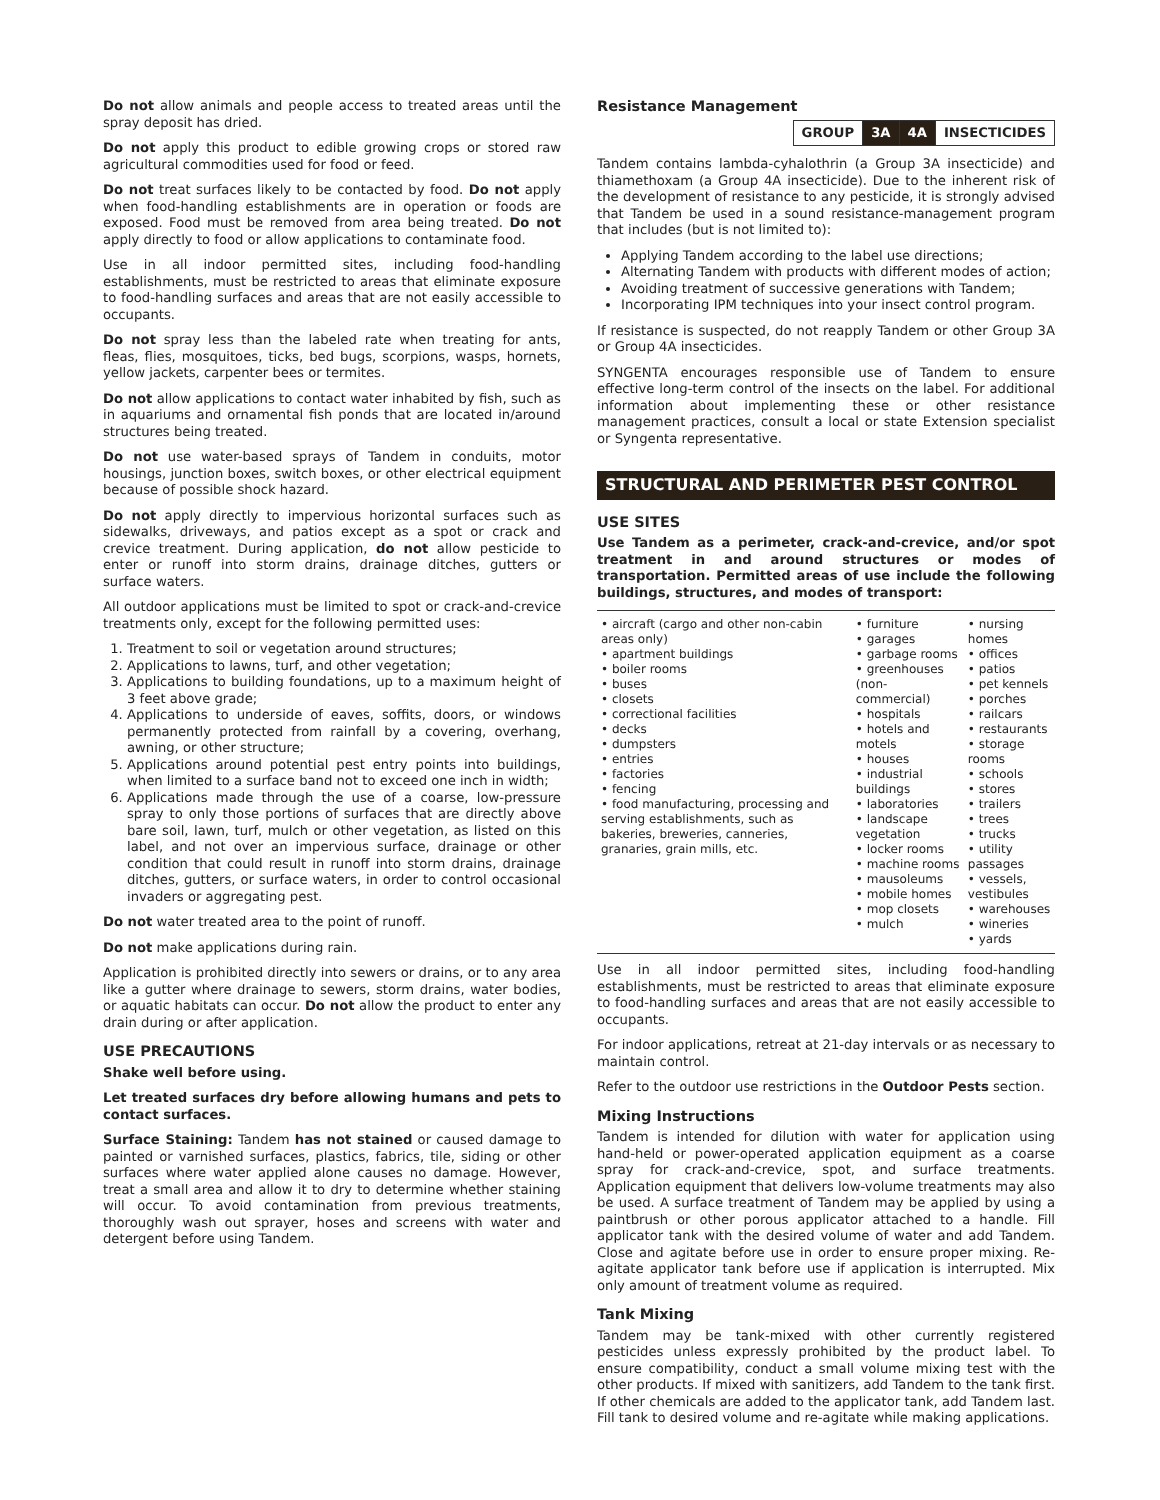Do not allow animals and people access to treated areas until the spray deposit has dried.
Do not apply this product to edible growing crops or stored raw agricultural commodities used for food or feed.
Do not treat surfaces likely to be contacted by food. Do not apply when food-handling establishments are in operation or foods are exposed. Food must be removed from area being treated. Do not apply directly to food or allow applications to contaminate food.
Use in all indoor permitted sites, including food-handling establishments, must be restricted to areas that eliminate exposure to food-handling surfaces and areas that are not easily accessible to occupants.
Do not spray less than the labeled rate when treating for ants, fleas, flies, mosquitoes, ticks, bed bugs, scorpions, wasps, hornets, yellow jackets, carpenter bees or termites.
Do not allow applications to contact water inhabited by fish, such as in aquariums and ornamental fish ponds that are located in/around structures being treated.
Do not use water-based sprays of Tandem in conduits, motor housings, junction boxes, switch boxes, or other electrical equipment because of possible shock hazard.
Do not apply directly to impervious horizontal surfaces such as sidewalks, driveways, and patios except as a spot or crack and crevice treatment. During application, do not allow pesticide to enter or runoff into storm drains, drainage ditches, gutters or surface waters.
All outdoor applications must be limited to spot or crack-and-crevice treatments only, except for the following permitted uses:
1. Treatment to soil or vegetation around structures;
2. Applications to lawns, turf, and other vegetation;
3. Applications to building foundations, up to a maximum height of 3 feet above grade;
4. Applications to underside of eaves, soffits, doors, or windows permanently protected from rainfall by a covering, overhang, awning, or other structure;
5. Applications around potential pest entry points into buildings, when limited to a surface band not to exceed one inch in width;
6. Applications made through the use of a coarse, low-pressure spray to only those portions of surfaces that are directly above bare soil, lawn, turf, mulch or other vegetation, as listed on this label, and not over an impervious surface, drainage or other condition that could result in runoff into storm drains, drainage ditches, gutters, or surface waters, in order to control occasional invaders or aggregating pest.
Do not water treated area to the point of runoff.
Do not make applications during rain.
Application is prohibited directly into sewers or drains, or to any area like a gutter where drainage to sewers, storm drains, water bodies, or aquatic habitats can occur. Do not allow the product to enter any drain during or after application.
USE PRECAUTIONS
Shake well before using.
Let treated surfaces dry before allowing humans and pets to contact surfaces.
Surface Staining: Tandem has not stained or caused damage to painted or varnished surfaces, plastics, fabrics, tile, siding or other surfaces where water applied alone causes no damage. However, treat a small area and allow it to dry to determine whether staining will occur. To avoid contamination from previous treatments, thoroughly wash out sprayer, hoses and screens with water and detergent before using Tandem.
Resistance Management
| GROUP | 3A | 4A | INSECTICIDES |
Tandem contains lambda-cyhalothrin (a Group 3A insecticide) and thiamethoxam (a Group 4A insecticide). Due to the inherent risk of the development of resistance to any pesticide, it is strongly advised that Tandem be used in a sound resistance-management program that includes (but is not limited to):
Applying Tandem according to the label use directions;
Alternating Tandem with products with different modes of action;
Avoiding treatment of successive generations with Tandem;
Incorporating IPM techniques into your insect control program.
If resistance is suspected, do not reapply Tandem or other Group 3A or Group 4A insecticides.
SYNGENTA encourages responsible use of Tandem to ensure effective long-term control of the insects on the label. For additional information about implementing these or other resistance management practices, consult a local or state Extension specialist or Syngenta representative.
STRUCTURAL AND PERIMETER PEST CONTROL
USE SITES
Use Tandem as a perimeter, crack-and-crevice, and/or spot treatment in and around structures or modes of transportation. Permitted areas of use include the following buildings, structures, and modes of transport:
| • aircraft (cargo and other non-cabin areas only) • apartment buildings • boiler rooms • buses • closets • correctional facilities • decks • dumpsters • entries • factories • fencing • food manufacturing, processing and serving establishments, such as bakeries, breweries, canneries, granaries, grain mills, etc. | • furniture • garages • garbage rooms • greenhouses (non-commercial) • hospitals • hotels and motels • houses • industrial buildings • laboratories • landscape vegetation • locker rooms • machine rooms • mausoleums • mobile homes • mop closets • mulch | • nursing homes • offices • patios • pet kennels • porches • railcars • restaurants • storage rooms • schools • stores • trailers • trees • trucks • utility passages • vessels, vestibules • warehouses • wineries • yards |
Use in all indoor permitted sites, including food-handling establishments, must be restricted to areas that eliminate exposure to food-handling surfaces and areas that are not easily accessible to occupants.
For indoor applications, retreat at 21-day intervals or as necessary to maintain control.
Refer to the outdoor use restrictions in the Outdoor Pests section.
Mixing Instructions
Tandem is intended for dilution with water for application using hand-held or power-operated application equipment as a coarse spray for crack-and-crevice, spot, and surface treatments. Application equipment that delivers low-volume treatments may also be used. A surface treatment of Tandem may be applied by using a paintbrush or other porous applicator attached to a handle. Fill applicator tank with the desired volume of water and add Tandem. Close and agitate before use in order to ensure proper mixing. Re-agitate applicator tank before use if application is interrupted. Mix only amount of treatment volume as required.
Tank Mixing
Tandem may be tank-mixed with other currently registered pesticides unless expressly prohibited by the product label. To ensure compatibility, conduct a small volume mixing test with the other products. If mixed with sanitizers, add Tandem to the tank first. If other chemicals are added to the applicator tank, add Tandem last. Fill tank to desired volume and re-agitate while making applications.